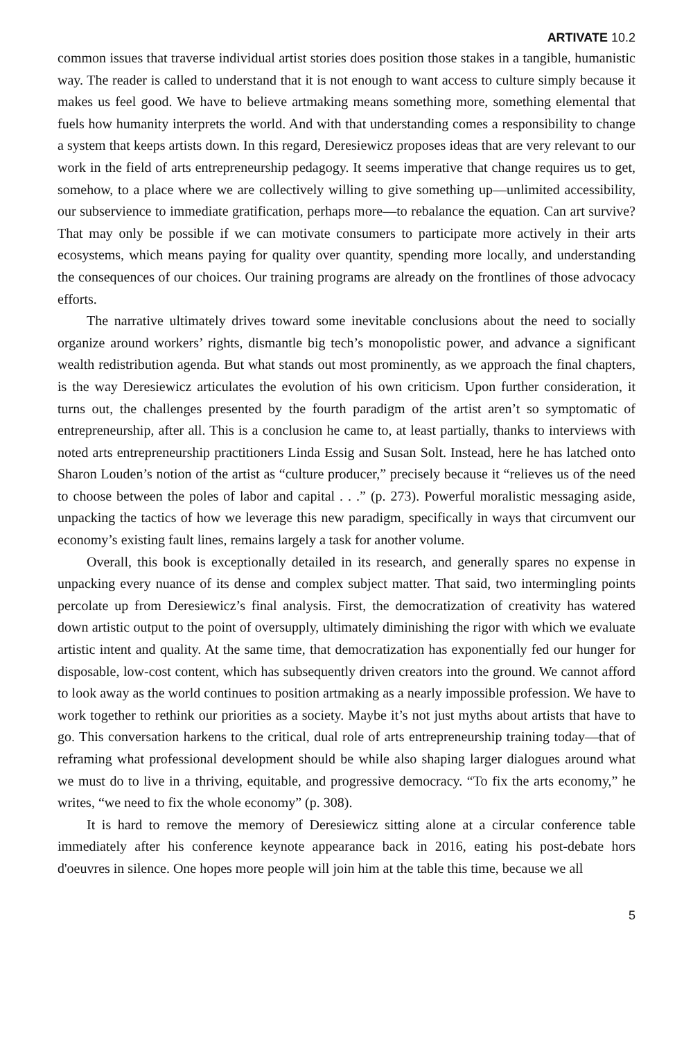ARTIVATE 10.2
common issues that traverse individual artist stories does position those stakes in a tangible, humanistic way. The reader is called to understand that it is not enough to want access to culture simply because it makes us feel good. We have to believe artmaking means something more, something elemental that fuels how humanity interprets the world. And with that understanding comes a responsibility to change a system that keeps artists down. In this regard, Deresiewicz proposes ideas that are very relevant to our work in the field of arts entrepreneurship pedagogy. It seems imperative that change requires us to get, somehow, to a place where we are collectively willing to give something up—unlimited accessibility, our subservience to immediate gratification, perhaps more—to rebalance the equation. Can art survive? That may only be possible if we can motivate consumers to participate more actively in their arts ecosystems, which means paying for quality over quantity, spending more locally, and understanding the consequences of our choices. Our training programs are already on the frontlines of those advocacy efforts.
The narrative ultimately drives toward some inevitable conclusions about the need to socially organize around workers’ rights, dismantle big tech’s monopolistic power, and advance a significant wealth redistribution agenda. But what stands out most prominently, as we approach the final chapters, is the way Deresiewicz articulates the evolution of his own criticism. Upon further consideration, it turns out, the challenges presented by the fourth paradigm of the artist aren’t so symptomatic of entrepreneurship, after all. This is a conclusion he came to, at least partially, thanks to interviews with noted arts entrepreneurship practitioners Linda Essig and Susan Solt. Instead, here he has latched onto Sharon Louden’s notion of the artist as “culture producer,” precisely because it “relieves us of the need to choose between the poles of labor and capital . . .” (p. 273). Powerful moralistic messaging aside, unpacking the tactics of how we leverage this new paradigm, specifically in ways that circumvent our economy’s existing fault lines, remains largely a task for another volume.
Overall, this book is exceptionally detailed in its research, and generally spares no expense in unpacking every nuance of its dense and complex subject matter. That said, two intermingling points percolate up from Deresiewicz’s final analysis. First, the democratization of creativity has watered down artistic output to the point of oversupply, ultimately diminishing the rigor with which we evaluate artistic intent and quality. At the same time, that democratization has exponentially fed our hunger for disposable, low-cost content, which has subsequently driven creators into the ground. We cannot afford to look away as the world continues to position artmaking as a nearly impossible profession. We have to work together to rethink our priorities as a society. Maybe it’s not just myths about artists that have to go. This conversation harkens to the critical, dual role of arts entrepreneurship training today—that of reframing what professional development should be while also shaping larger dialogues around what we must do to live in a thriving, equitable, and progressive democracy. “To fix the arts economy,” he writes, “we need to fix the whole economy” (p. 308).
It is hard to remove the memory of Deresiewicz sitting alone at a circular conference table immediately after his conference keynote appearance back in 2016, eating his post-debate hors d'oeuvres in silence. One hopes more people will join him at the table this time, because we all
5